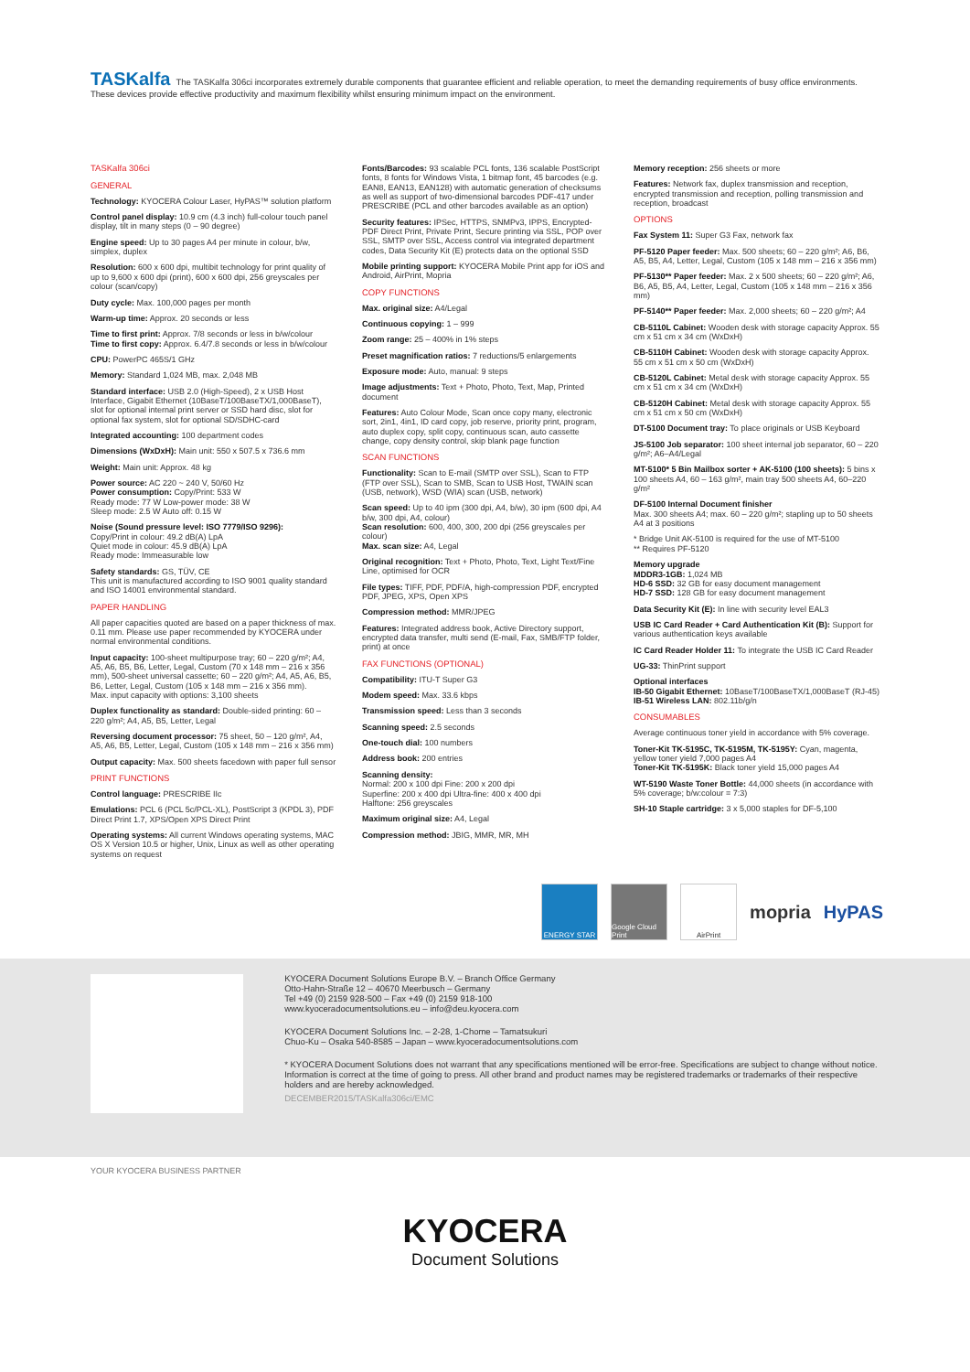TASKalfa The TASKalfa 306ci incorporates extremely durable components that guarantee efficient and reliable operation, to meet the demanding requirements of busy office environments. These devices provide effective productivity and maximum flexibility whilst ensuring minimum impact on the environment.
TASKalfa 306ci
GENERAL
Technology: KYOCERA Colour Laser, HyPAS™ solution platform
Control panel display: 10.9 cm (4.3 inch) full-colour touch panel display, tilt in many steps (0 – 90 degree)
Engine speed: Up to 30 pages A4 per minute in colour, b/w, simplex, duplex
Resolution: 600 x 600 dpi, multibit technology for print quality of up to 9,600 x 600 dpi (print), 600 x 600 dpi, 256 greyscales per colour (scan/copy)
Duty cycle: Max. 100,000 pages per month
Warm-up time: Approx. 20 seconds or less
Time to first print: Approx. 7/8 seconds or less in b/w/colour
Time to first copy: Approx. 6.4/7.8 seconds or less in b/w/colour
CPU: PowerPC 465S/1 GHz
Memory: Standard 1,024 MB, max. 2,048 MB
Standard interface: USB 2.0 (High-Speed), 2 x USB Host Interface, Gigabit Ethernet (10BaseT/100BaseTX/1,000BaseT), slot for optional internal print server or SSD hard disc, slot for optional fax system, slot for optional SD/SDHC-card
Integrated accounting: 100 department codes
Dimensions (WxDxH): Main unit: 550 x 507.5 x 736.6 mm
Weight: Main unit: Approx. 48 kg
Power source: AC 220 ~ 240 V, 50/60 Hz
Power consumption: Copy/Print: 533 W
Ready mode: 77 W Low-power mode: 38 W
Sleep mode: 2.5 W Auto off: 0.15 W
Noise (Sound pressure level: ISO 7779/ISO 9296):
Copy/Print in colour: 49.2 dB(A) LpA
Quiet mode in colour: 45.9 dB(A) LpA
Ready mode: Immeasurable low
Safety standards: GS, TÜV, CE
This unit is manufactured according to ISO 9001 quality standard and ISO 14001 environmental standard.
PAPER HANDLING
All paper capacities quoted are based on a paper thickness of max. 0.11 mm. Please use paper recommended by KYOCERA under normal environmental conditions.
Input capacity: 100-sheet multipurpose tray; 60 – 220 g/m²; A4, A5, A6, B5, B6, Letter, Legal, Custom (70 x 148 mm – 216 x 356 mm), 500-sheet universal cassette; 60 – 220 g/m²; A4, A5, A6, B5, B6, Letter, Legal, Custom (105 x 148 mm – 216 x 356 mm).
Max. input capacity with options: 3,100 sheets
Duplex functionality as standard: Double-sided printing: 60 – 220 g/m²; A4, A5, B5, Letter, Legal
Reversing document processor: 75 sheet, 50 – 120 g/m², A4, A5, A6, B5, Letter, Legal, Custom (105 x 148 mm – 216 x 356 mm)
Output capacity: Max. 500 sheets facedown with paper full sensor
PRINT FUNCTIONS
Control language: PRESCRIBE IIc
Emulations: PCL 6 (PCL 5c/PCL-XL), PostScript 3 (KPDL 3), PDF Direct Print 1.7, XPS/Open XPS Direct Print
Operating systems: All current Windows operating systems, MAC OS X Version 10.5 or higher, Unix, Linux as well as other operating systems on request
Fonts/Barcodes: 93 scalable PCL fonts, 136 scalable PostScript fonts, 8 fonts for Windows Vista, 1 bitmap font, 45 barcodes (e.g. EAN8, EAN13, EAN128) with automatic generation of checksums as well as support of two-dimensional barcodes PDF-417 under PRESCRIBE (PCL and other barcodes available as an option)
Security features: IPSec, HTTPS, SNMPv3, IPPS, Encrypted-PDF Direct Print, Private Print, Secure printing via SSL, POP over SSL, SMTP over SSL, Access control via integrated department codes, Data Security Kit (E) protects data on the optional SSD
Mobile printing support: KYOCERA Mobile Print app for iOS and Android, AirPrint, Mopria
COPY FUNCTIONS
Max. original size: A4/Legal
Continuous copying: 1 – 999
Zoom range: 25 – 400% in 1% steps
Preset magnification ratios: 7 reductions/5 enlargements
Exposure mode: Auto, manual: 9 steps
Image adjustments: Text + Photo, Photo, Text, Map, Printed document
Features: Auto Colour Mode, Scan once copy many, electronic sort, 2in1, 4in1, ID card copy, job reserve, priority print, program, auto duplex copy, split copy, continuous scan, auto cassette change, copy density control, skip blank page function
SCAN FUNCTIONS
Functionality: Scan to E-mail (SMTP over SSL), Scan to FTP (FTP over SSL), Scan to SMB, Scan to USB Host, TWAIN scan (USB, network), WSD (WIA) scan (USB, network)
Scan speed: Up to 40 ipm (300 dpi, A4, b/w), 30 ipm (600 dpi, A4 b/w, 300 dpi, A4, colour)
Scan resolution: 600, 400, 300, 200 dpi (256 greyscales per colour)
Max. scan size: A4, Legal
Original recognition: Text + Photo, Photo, Text, Light Text/Fine Line, optimised for OCR
File types: TIFF, PDF, PDF/A, high-compression PDF, encrypted PDF, JPEG, XPS, Open XPS
Compression method: MMR/JPEG
Features: Integrated address book, Active Directory support, encrypted data transfer, multi send (E-mail, Fax, SMB/FTP folder, print) at once
FAX FUNCTIONS (OPTIONAL)
Compatibility: ITU-T Super G3
Modem speed: Max. 33.6 kbps
Transmission speed: Less than 3 seconds
Scanning speed: 2.5 seconds
One-touch dial: 100 numbers
Address book: 200 entries
Scanning density:
Normal: 200 x 100 dpi Fine: 200 x 200 dpi
Superfine: 200 x 400 dpi Ultra-fine: 400 x 400 dpi
Halftone: 256 greyscales
Maximum original size: A4, Legal
Compression method: JBIG, MMR, MR, MH
Memory reception: 256 sheets or more
Features: Network fax, duplex transmission and reception, encrypted transmission and reception, polling transmission and reception, broadcast
OPTIONS
Fax System 11: Super G3 Fax, network fax
PF-5120 Paper feeder: Max. 500 sheets; 60 – 220 g/m²; A6, B6, A5, B5, A4, Letter, Legal, Custom (105 x 148 mm – 216 x 356 mm)
PF-5130** Paper feeder: Max. 2 x 500 sheets; 60 – 220 g/m²; A6, B6, A5, B5, A4, Letter, Legal, Custom (105 x 148 mm – 216 x 356 mm)
PF-5140** Paper feeder: Max. 2,000 sheets; 60 – 220 g/m²; A4
CB-5110L Cabinet: Wooden desk with storage capacity Approx. 55 cm x 51 cm x 34 cm (WxDxH)
CB-5110H Cabinet: Wooden desk with storage capacity Approx. 55 cm x 51 cm x 50 cm (WxDxH)
CB-5120L Cabinet: Metal desk with storage capacity Approx. 55 cm x 51 cm x 34 cm (WxDxH)
CB-5120H Cabinet: Metal desk with storage capacity Approx. 55 cm x 51 cm x 50 cm (WxDxH)
DT-5100 Document tray: To place originals or USB Keyboard
JS-5100 Job separator: 100 sheet internal job separator, 60 – 220 g/m²; A6–A4/Legal
MT-5100* 5 Bin Mailbox sorter + AK-5100 (100 sheets): 5 bins x 100 sheets A4, 60 – 163 g/m², main tray 500 sheets A4, 60–220 g/m²
DF-5100 Internal Document finisher
Max. 300 sheets A4; max. 60 – 220 g/m²; stapling up to 50 sheets A4 at 3 positions
* Bridge Unit AK-5100 is required for the use of MT-5100
** Requires PF-5120
Memory upgrade
MDDR3-1GB: 1,024 MB
HD-6 SSD: 32 GB for easy document management
HD-7 SSD: 128 GB for easy document management
Data Security Kit (E): In line with security level EAL3
USB IC Card Reader + Card Authentication Kit (B): Support for various authentication keys available
IC Card Reader Holder 11: To integrate the USB IC Card Reader
UG-33: ThinPrint support
Optional interfaces
IB-50 Gigabit Ethernet: 10BaseT/100BaseTX/1,000BaseT (RJ-45)
IB-51 Wireless LAN: 802.11b/g/n
CONSUMABLES
Average continuous toner yield in accordance with 5% coverage.
Toner-Kit TK-5195C, TK-5195M, TK-5195Y: Cyan, magenta, yellow toner yield 7,000 pages A4
Toner-Kit TK-5195K: Black toner yield 15,000 pages A4
WT-5190 Waste Toner Bottle: 44,000 sheets (in accordance with 5% coverage; b/w:colour = 7:3)
SH-10 Staple cartridge: 3 x 5,000 staples for DF-5,100
ENERGY STAR
Google Cloud Print
AirPrint
mopria HyPAS
KYOCERA Document Solutions Europe B.V. – Branch Office Germany
Otto-Hahn-Straße 12 – 40670 Meerbusch – Germany
Tel +49 (0) 2159 928-500 – Fax +49 (0) 2159 918-100
www.kyoceradocumentsolutions.eu – info@deu.kyocera.com
KYOCERA Document Solutions Inc. – 2-28, 1-Chome – Tamatsukuri
Chuo-Ku – Osaka 540-8585 – Japan – www.kyoceradocumentsolutions.com
* KYOCERA Document Solutions does not warrant that any specifications mentioned will be error-free. Specifications are subject to change without notice. Information is correct at the time of going to press. All other brand and product names may be registered trademarks or trademarks of their respective holders and are hereby acknowledged.
DECEMBER2015/TASKalfa306ci/EMC
YOUR KYOCERA BUSINESS PARTNER
KYOCERA
Document Solutions